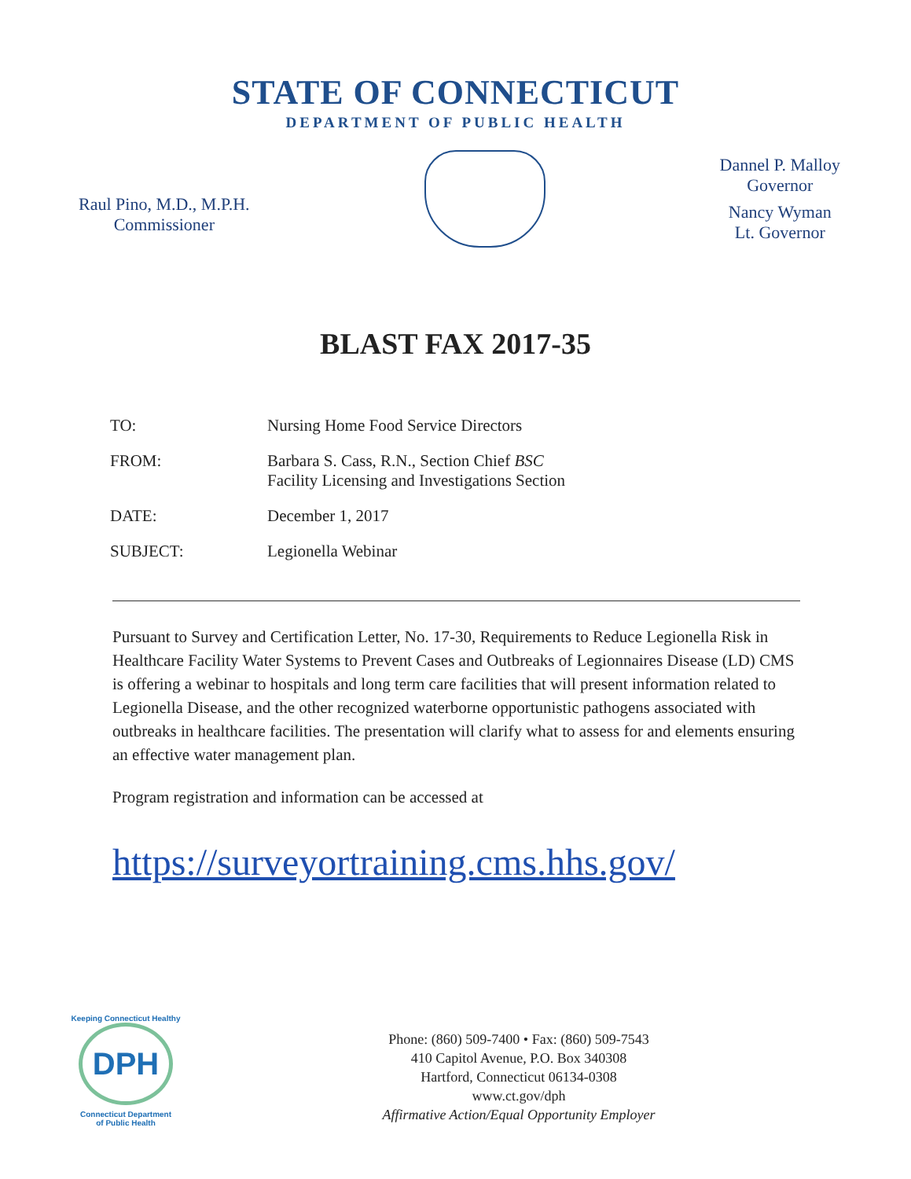STATE OF CONNECTICUT
DEPARTMENT OF PUBLIC HEALTH
Raul Pino, M.D., M.P.H.
Commissioner
Dannel P. Malloy
Governor
Nancy Wyman
Lt. Governor
BLAST FAX 2017-35
| TO: | Nursing Home Food Service Directors |
| FROM: | Barbara S. Cass, R.N., Section Chief BSC Facility Licensing and Investigations Section |
| DATE: | December 1, 2017 |
| SUBJECT: | Legionella Webinar |
Pursuant to Survey and Certification Letter, No. 17-30, Requirements to Reduce Legionella Risk in Healthcare Facility Water Systems to Prevent Cases and Outbreaks of Legionnaires Disease (LD) CMS is offering a webinar to hospitals and long term care facilities that will present information related to Legionella Disease, and the other recognized waterborne opportunistic pathogens associated with outbreaks in healthcare facilities. The presentation will clarify what to assess for and elements ensuring an effective water management plan.
Program registration and information can be accessed at
https://surveyortraining.cms.hhs.gov/
Keeping Connecticut Healthy
DPH
Connecticut Department
of Public Health
Phone: (860) 509-7400 • Fax: (860) 509-7543
410 Capitol Avenue, P.O. Box 340308
Hartford, Connecticut 06134-0308
www.ct.gov/dph
Affirmative Action/Equal Opportunity Employer